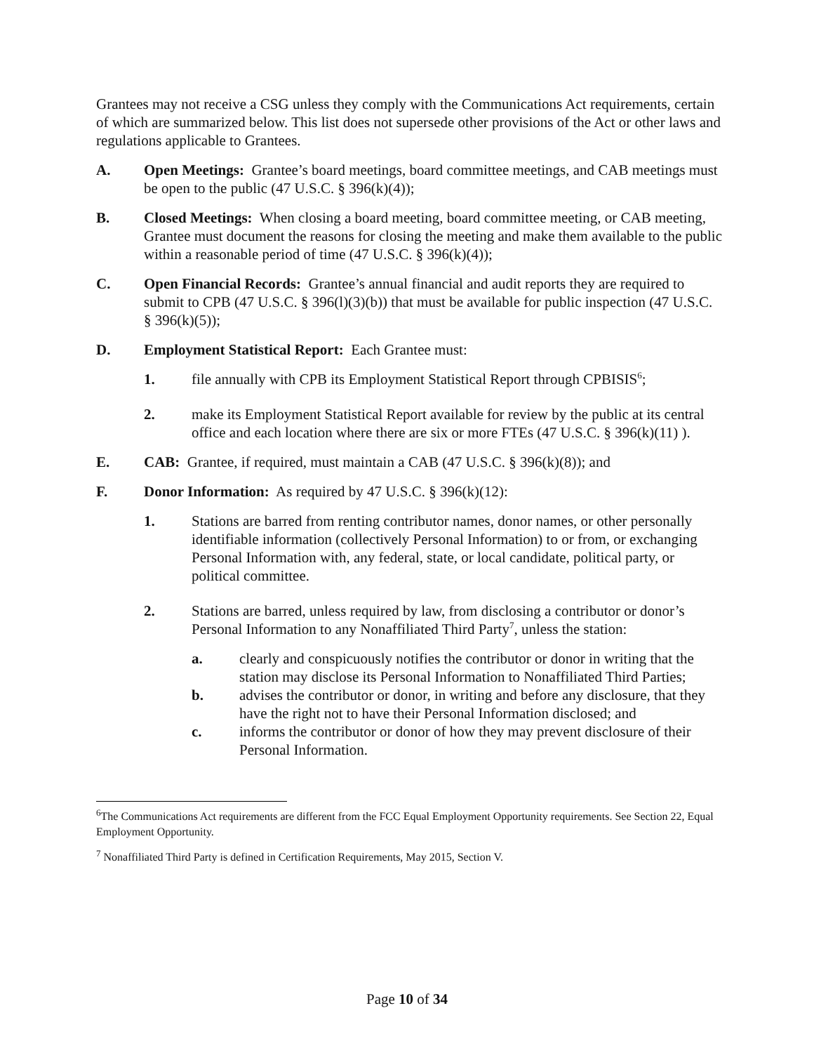Grantees may not receive a CSG unless they comply with the Communications Act requirements, certain of which are summarized below. This list does not supersede other provisions of the Act or other laws and regulations applicable to Grantees.
A. Open Meetings: Grantee’s board meetings, board committee meetings, and CAB meetings must be open to the public (47 U.S.C. § 396(k)(4));
B. Closed Meetings: When closing a board meeting, board committee meeting, or CAB meeting, Grantee must document the reasons for closing the meeting and make them available to the public within a reasonable period of time (47 U.S.C. § 396(k)(4));
C. Open Financial Records: Grantee’s annual financial and audit reports they are required to submit to CPB (47 U.S.C. § 396(l)(3)(b)) that must be available for public inspection (47 U.S.C. § 396(k)(5));
D. Employment Statistical Report: Each Grantee must:
1. file annually with CPB its Employment Statistical Report through CPBISIS<sup>6</sup>;
2. make its Employment Statistical Report available for review by the public at its central office and each location where there are six or more FTEs (47 U.S.C. § 396(k)(11) ).
E. CAB: Grantee, if required, must maintain a CAB (47 U.S.C. § 396(k)(8)); and
F. Donor Information: As required by 47 U.S.C. § 396(k)(12):
1. Stations are barred from renting contributor names, donor names, or other personally identifiable information (collectively Personal Information) to or from, or exchanging Personal Information with, any federal, state, or local candidate, political party, or political committee.
2. Stations are barred, unless required by law, from disclosing a contributor or donor’s Personal Information to any Nonaffiliated Third Party<sup>7</sup>, unless the station:
a. clearly and conspicuously notifies the contributor or donor in writing that the station may disclose its Personal Information to Nonaffiliated Third Parties;
b. advises the contributor or donor, in writing and before any disclosure, that they have the right not to have their Personal Information disclosed; and
c. informs the contributor or donor of how they may prevent disclosure of their Personal Information.
<sup>6</sup> The Communications Act requirements are different from the FCC Equal Employment Opportunity requirements. See Section 22, Equal Employment Opportunity.
<sup>7</sup> Nonaffiliated Third Party is defined in Certification Requirements, May 2015, Section V.
Page 10 of 34